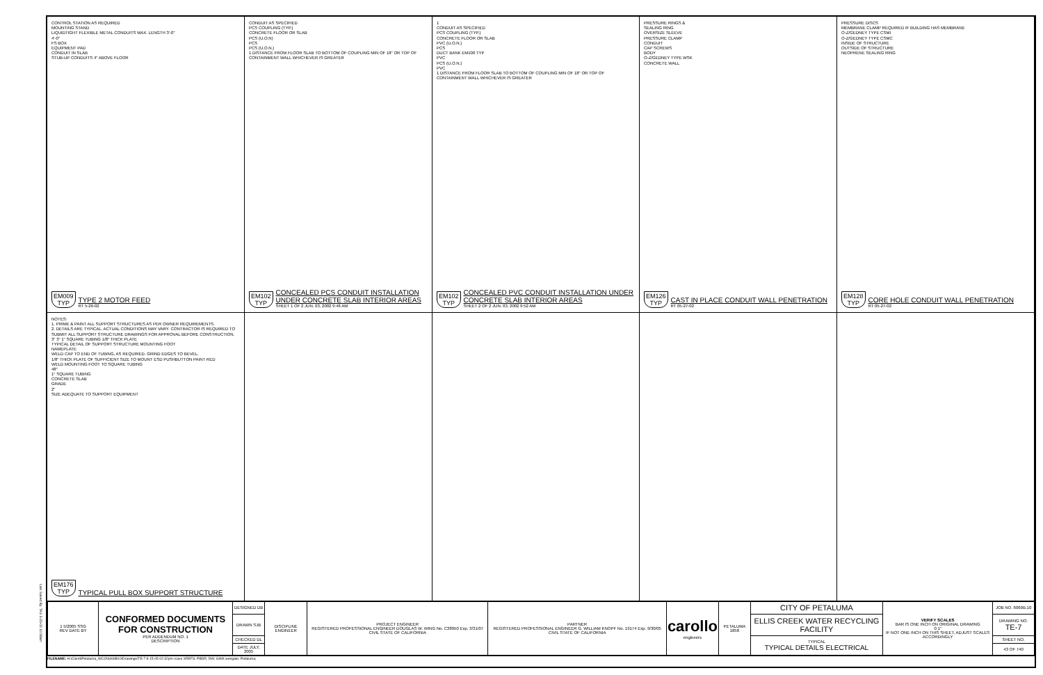CONTROL STATION AS REQUIRED
MOUNTING STAND
LIQUIDTIGHT FLEXIBLE METAL CONDUITS MAX. LENGTH 3'-0"
4'-0"
FS BOX
EQUIPMENT PAD
CONDUIT IN SLAB
STUB-UP CONDUITS 4" ABOVE FLOOR
EM009
TYP TYPE 2 MOTOR FEED
RT 5-26-02
CONDUIT AS SPECIFIED
PCS COUPLING (TYP.)
CONCRETE FLOOR OR SLAB
PCS (U.O.N)
PCS
PCS (U.O.N.)
1 DISTANCE FROM FLOOR SLAB TO BOTTOM OF COUPLING MIN OF 18" OR TOP OF CONTAINMENT WALL WHICHEVER IS GREATER
EM102
TYP CONCEALED PCS CONDUIT INSTALLATION UNDER CONCRETE SLAB INTERIOR AREAS
SHEET 1 OF 2 JUN. 03, 2002 9:46 AM
1
CONDUIT AS SPECIFIED
PCS COUPLING (TYP.)
CONCRETE FLOOR OR SLAB
PVC (U.O.N.)
PCS
DUCT BANK EM100 TYP
PVC
PCS (U.O.N.)
PVC
1 DISTANCE FROM FLOOR SLAB TO BOTTOM OF COUPLING MIN OF 18" OR TOP OF CONTAINMENT WALL WHICHEVER IS GREATER
EM102
TYP CONCEALED PVC CONDUIT INSTALLATION UNDER CONCRETE SLAB INTERIOR AREAS
SHEET 2 OF 2 JUN. 03, 2002 9:52 AM
PRESSURE RINGS &
SEALING RING
OVERSIZE SLEEVE
PRESSURE CLAMP
CONDUIT
CAP SCREWS
BODY
O-Z/GEDNEY TYPE WSK
CONCRETE WALL
EM126
TYP CAST IN PLACE CONDUIT WALL PENETRATION
RT 05-27-02
PRESSURE DISCS
MEMBRANE CLAMP REQUIRED IF BUILDING HAS MEMBRANE
O-Z/GEDNEY TYPE CSMI
O-Z/GEDNEY TYPE CSMC
INSIDE OF STRUCTURE
OUTSIDE OF STRUCTURE
NEOPRENE SEALING RING
EM128
TYP CORE HOLE CONDUIT WALL PENETRATION
RT 05-27-02
NOTES:
1. PRIME & PAINT ALL SUPPORT STRUCTURES AS PER OWNER REQUIREMENTS.
2. DETAILS ARE TYPICAL. ACTUAL CONDITIONS MAY VARY. CONTRACTOR IS REQUIRED TO SUBMIT ALL SUPPORT STRUCTURE DRAWINGS FOR APPROVAL BEFORE CONSTRUCTION.
3" 3" 1" SQUARE TUBING 1/8" THICK PLATE
TYPICAL DETAIL OF SUPPORT STRUCTURE MOUNTING FOOT
NAMEPLATE
WELD CAP TO END OF TUBING, AS REQUIRED. GRIND EDGES TO BEVEL.
1/8" THICK PLATE OF SUFFICIENT SIZE TO MOUNT ESD PUSHBUTTON PAINT RED
WELD MOUNTING FOOT TO SQUARE TUBING
48"
1" SQUARE TUBING
CONCRETE SLAB
GRADE
2"
SIZE ADEQUATE TO SUPPORT EQUIPMENT
EM176
TYP TYPICAL PULL BOX SUPPORT STRUCTURE
| 1 5/2005 SSG REV DATE BY | CONFORMED DOCUMENTS FOR CONSTRUCTION PER ADDENDUM NO. 1 DESCRIPTION | DESIGNED DB | DISCIPLINE ENGINEER | PROJECT ENGINEER REGISTERED PROFESSIONAL ENGINEER DOUGLAS W. WING No. C38950 Exp. 3/31/07 CIVIL STATE OF CALIFORNIA | PARTNER REGISTERED PROFESSIONAL ENGINEER G. WILLIAM KNOPF No. 19174 Exp. 9/30/05 CIVIL STATE OF CALIFORNIA | carollo engineers | PETALUMA 1858 | CITY OF PETALUMA | VERIFY SCALES BAR IS ONE INCH ON ORIGINAL DRAWING 0 1" IF NOT ONE INCH ON THIS SHEET, ADJUST SCALES ACCORDINGLY | JOB NO. 6069B.10 |
| | | DRAWN SJB | | | | | | ELLIS CREEK WATER RECYCLING FACILITY | | DRAWING NO. TE-7 |
| | | CHECKED DL | | | | | | TYPICAL TYPICAL DETAILS ELECTRICAL | | SHEET NO. |
| | | DATE JULY, 2005 | | | | | | | | 43 OF 740 |
FILENAME: H:\Client\Petaluma_WCO\6069B10\Drawings\TE-7 8-15-05 02:32pm rcave XREFS: PBDR; DW; GWK weirgate; Petaluma;
Last Saved By: TAS 5-25-05 10:58am